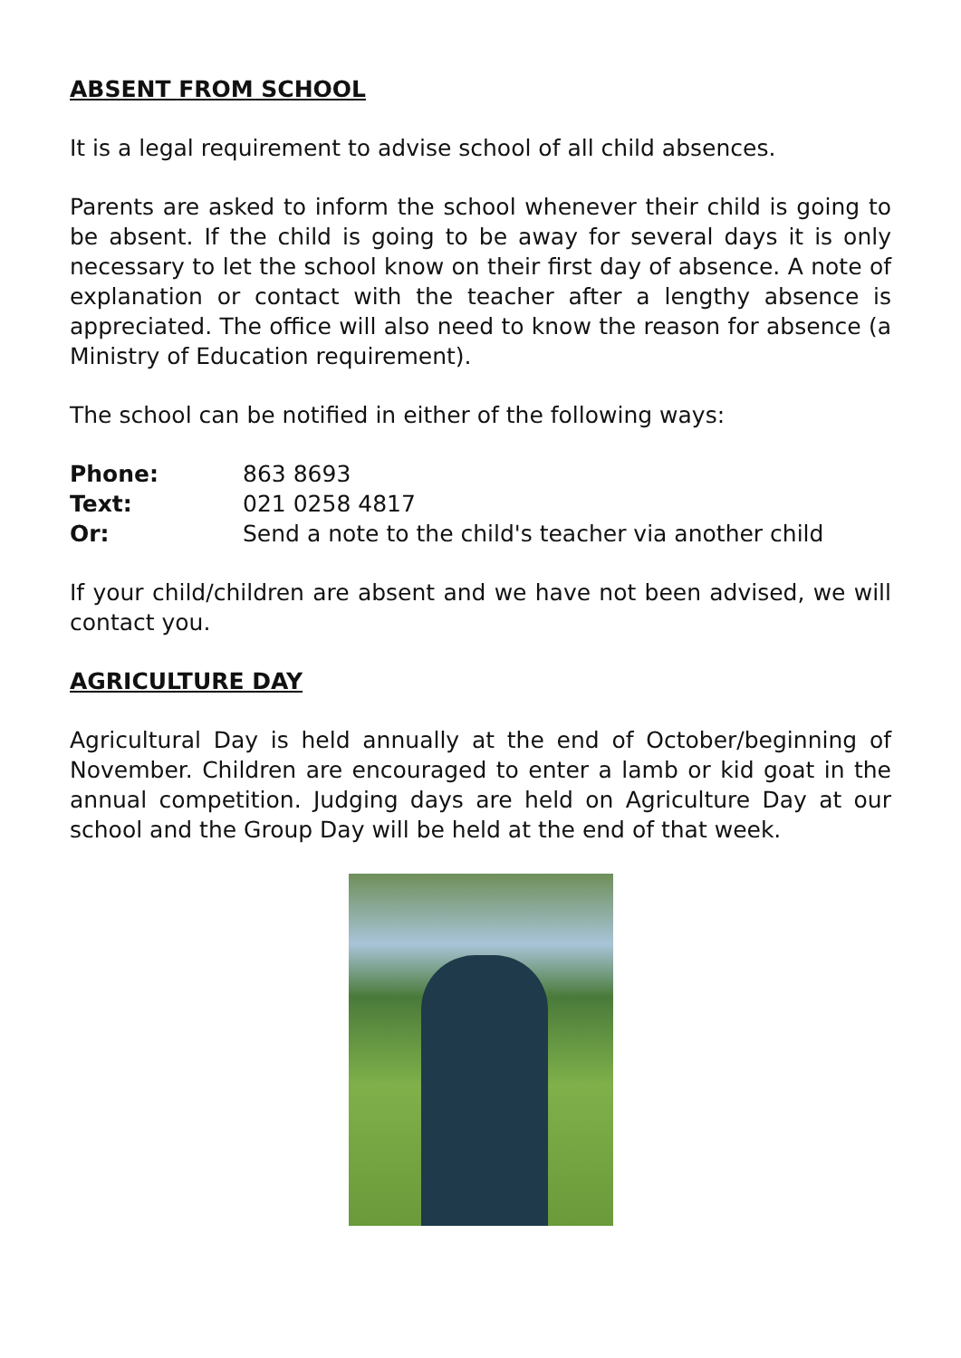ABSENT FROM SCHOOL
It is a legal requirement to advise school of all child absences.
Parents are asked to inform the school whenever their child is going to be absent. If the child is going to be away for several days it is only necessary to let the school know on their first day of absence. A note of explanation or contact with the teacher after a lengthy absence is appreciated. The office will also need to know the reason for absence (a Ministry of Education requirement).
The school can be notified in either of the following ways:
Phone: 863 8693
Text: 021 0258 4817
Or: Send a note to the child's teacher via another child
If your child/children are absent and we have not been advised, we will contact you.
AGRICULTURE DAY
Agricultural Day is held annually at the end of October/beginning of November. Children are encouraged to enter a lamb or kid goat in the annual competition. Judging days are held on Agriculture Day at our school and the Group Day will be held at the end of that week.